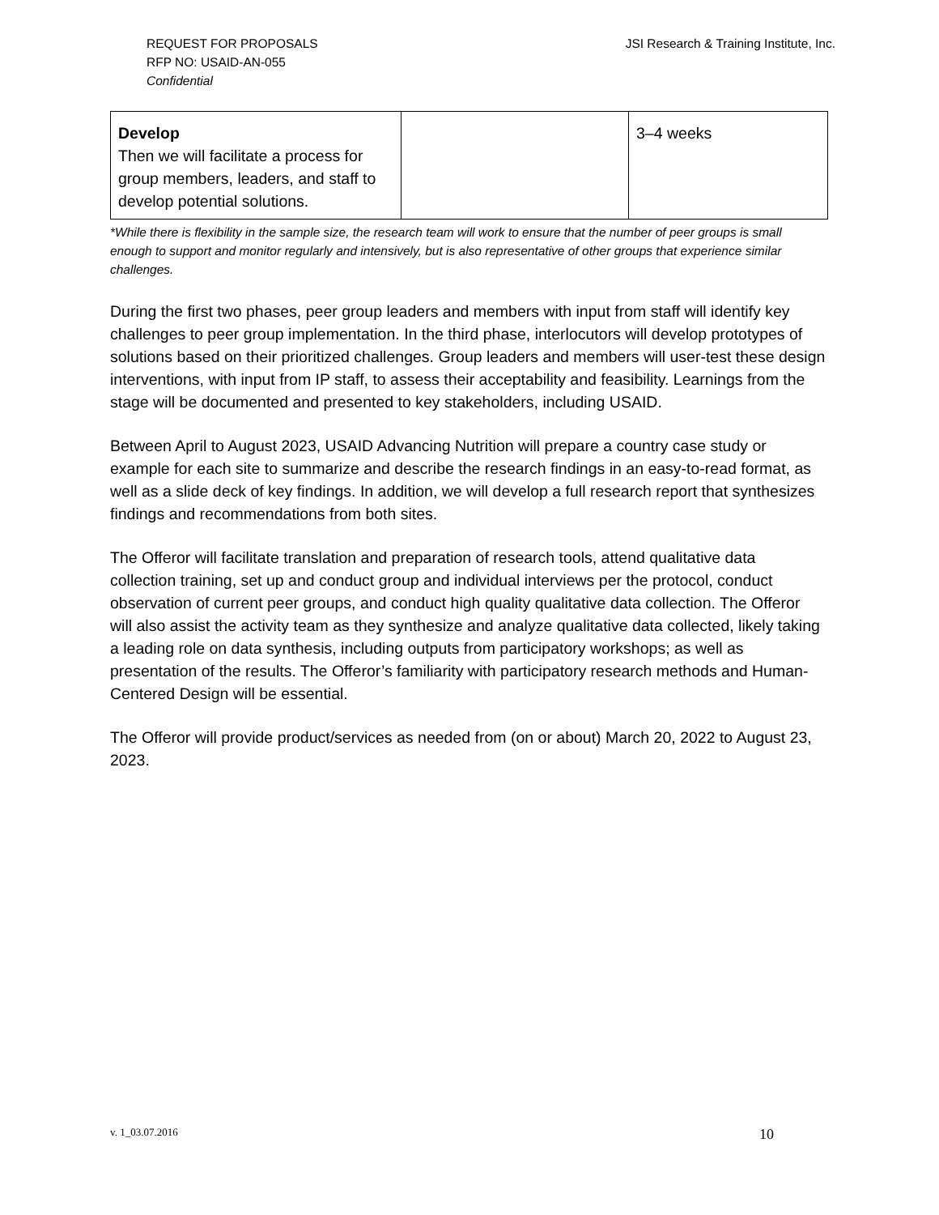REQUEST FOR PROPOSALS
RFP NO: USAID-AN-055
Confidential
JSI Research & Training Institute, Inc.
| Develop Then we will facilitate a process for group members, leaders, and staff to develop potential solutions. | | 3–4 weeks |
*While there is flexibility in the sample size, the research team will work to ensure that the number of peer groups is small enough to support and monitor regularly and intensively, but is also representative of other groups that experience similar challenges.
During the first two phases, peer group leaders and members with input from staff will identify key challenges to peer group implementation. In the third phase, interlocutors will develop prototypes of solutions based on their prioritized challenges. Group leaders and members will user-test these design interventions, with input from IP staff, to assess their acceptability and feasibility. Learnings from the stage will be documented and presented to key stakeholders, including USAID.
Between April to August 2023, USAID Advancing Nutrition will prepare a country case study or example for each site to summarize and describe the research findings in an easy-to-read format, as well as a slide deck of key findings. In addition, we will develop a full research report that synthesizes findings and recommendations from both sites.
The Offeror will facilitate translation and preparation of research tools, attend qualitative data collection training, set up and conduct group and individual interviews per the protocol, conduct observation of current peer groups, and conduct high quality qualitative data collection. The Offeror will also assist the activity team as they synthesize and analyze qualitative data collected, likely taking a leading role on data synthesis, including outputs from participatory workshops; as well as presentation of the results. The Offeror’s familiarity with participatory research methods and Human-Centered Design will be essential.
The Offeror will provide product/services as needed from (on or about) March 20, 2022 to August 23, 2023.
v. 1_03.07.2016 10